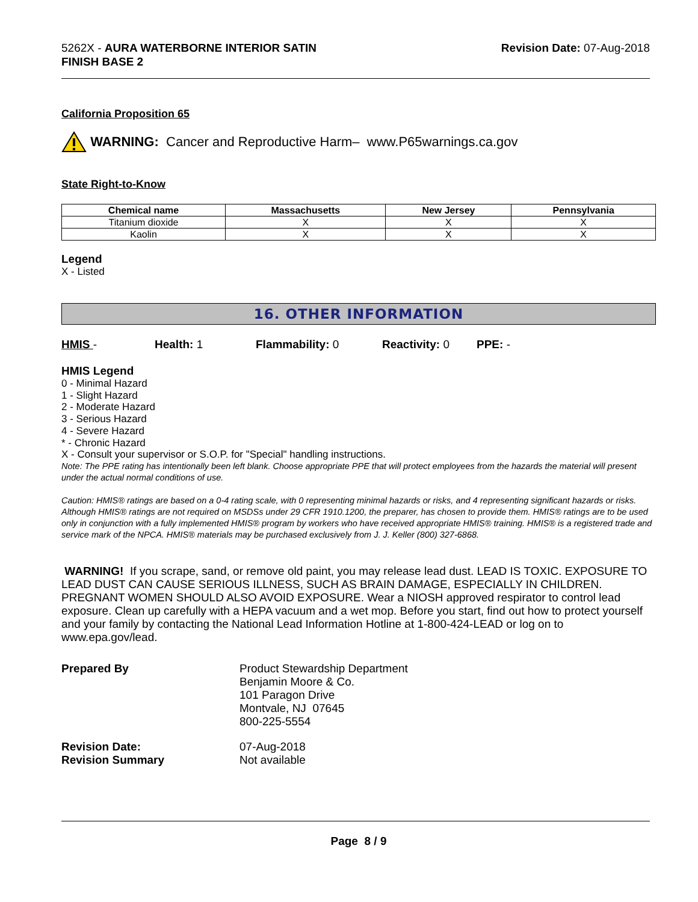5262X - AURA WATERBORNE INTERIOR SATIN
FINISH BASE 2
Revision Date: 07-Aug-2018
California Proposition 65
WARNING: Cancer and Reproductive Harm– www.P65warnings.ca.gov
State Right-to-Know
| Chemical name | Massachusetts | New Jersey | Pennsylvania |
| --- | --- | --- | --- |
| Titanium dioxide | X | X | X |
| Kaolin | X | X | X |
Legend
X - Listed
16. OTHER INFORMATION
HMIS - Health: 1 Flammability: 0 Reactivity: 0 PPE: -
HMIS Legend
0 - Minimal Hazard
1 - Slight Hazard
2 - Moderate Hazard
3 - Serious Hazard
4 - Severe Hazard
* - Chronic Hazard
X - Consult your supervisor or S.O.P. for "Special" handling instructions.
Note: The PPE rating has intentionally been left blank. Choose appropriate PPE that will protect employees from the hazards the material will present under the actual normal conditions of use.
Caution: HMIS® ratings are based on a 0-4 rating scale, with 0 representing minimal hazards or risks, and 4 representing significant hazards or risks. Although HMIS® ratings are not required on MSDSs under 29 CFR 1910.1200, the preparer, has chosen to provide them. HMIS® ratings are to be used only in conjunction with a fully implemented HMIS® program by workers who have received appropriate HMIS® training. HMIS® is a registered trade and service mark of the NPCA. HMIS® materials may be purchased exclusively from J. J. Keller (800) 327-6868.
WARNING! If you scrape, sand, or remove old paint, you may release lead dust. LEAD IS TOXIC. EXPOSURE TO LEAD DUST CAN CAUSE SERIOUS ILLNESS, SUCH AS BRAIN DAMAGE, ESPECIALLY IN CHILDREN. PREGNANT WOMEN SHOULD ALSO AVOID EXPOSURE. Wear a NIOSH approved respirator to control lead exposure. Clean up carefully with a HEPA vacuum and a wet mop. Before you start, find out how to protect yourself and your family by contacting the National Lead Information Hotline at 1-800-424-LEAD or log on to www.epa.gov/lead.
Prepared By Product Stewardship Department
Benjamin Moore & Co.
101 Paragon Drive
Montvale, NJ 07645
800-225-5554
Revision Date:
Revision Summary
07-Aug-2018
Not available
Page 8 / 9